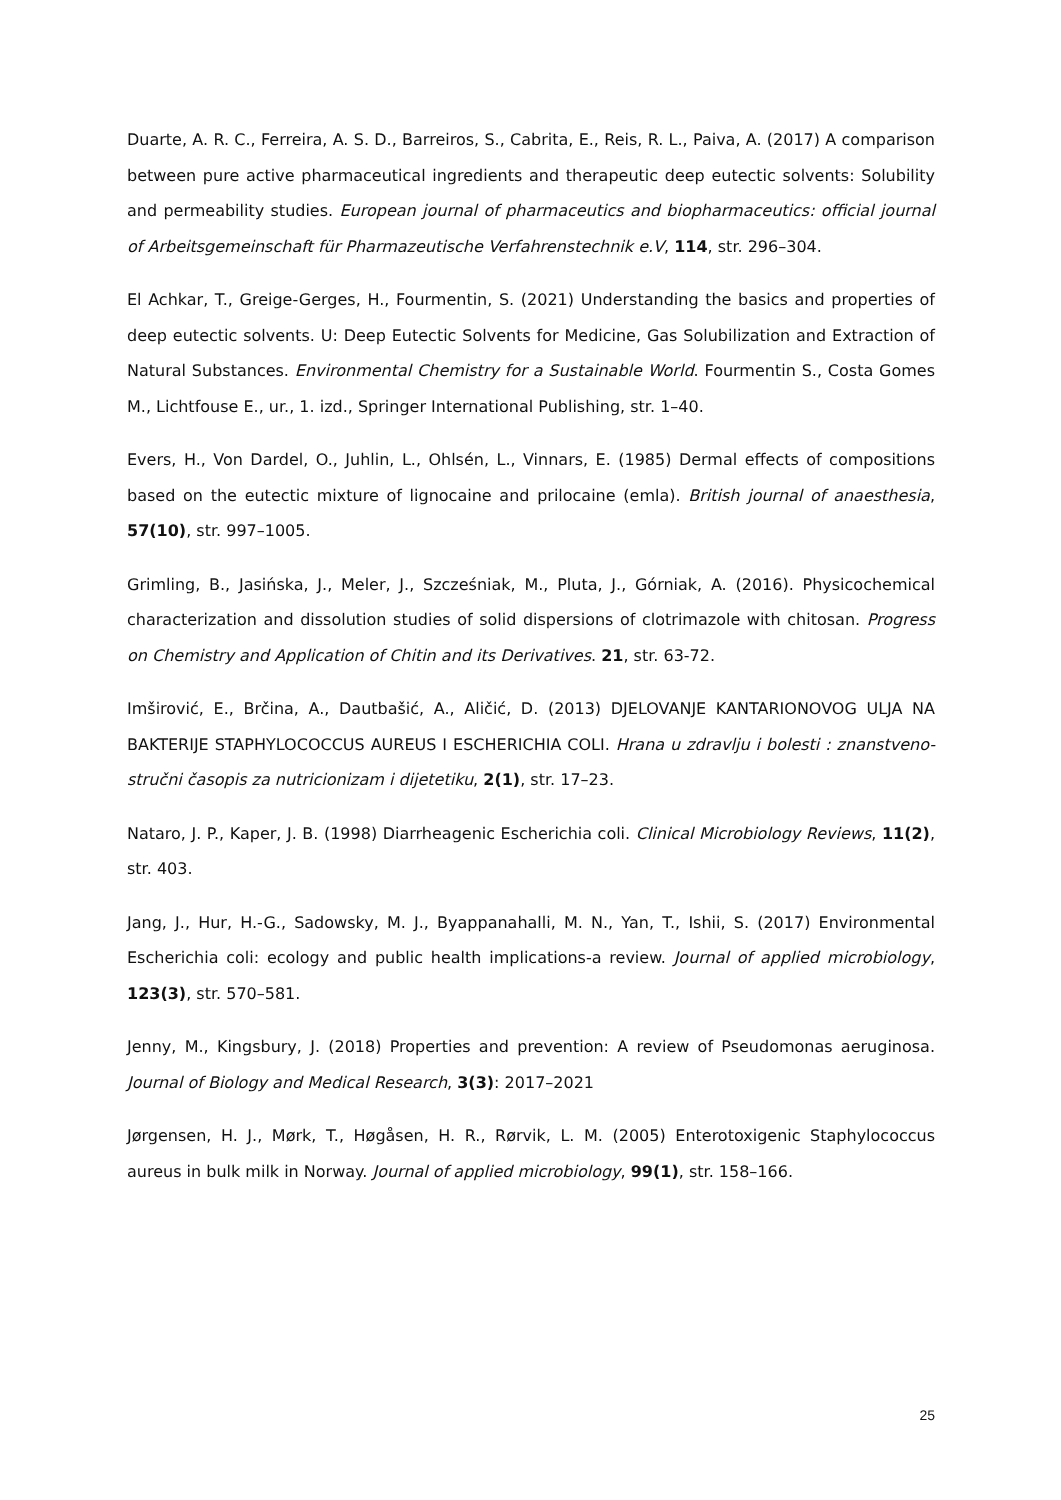Duarte, A. R. C., Ferreira, A. S. D., Barreiros, S., Cabrita, E., Reis, R. L., Paiva, A. (2017) A comparison between pure active pharmaceutical ingredients and therapeutic deep eutectic solvents: Solubility and permeability studies. European journal of pharmaceutics and biopharmaceutics: official journal of Arbeitsgemeinschaft für Pharmazeutische Verfahrenstechnik e.V, 114, str. 296–304.
El Achkar, T., Greige-Gerges, H., Fourmentin, S. (2021) Understanding the basics and properties of deep eutectic solvents. U: Deep Eutectic Solvents for Medicine, Gas Solubilization and Extraction of Natural Substances. Environmental Chemistry for a Sustainable World. Fourmentin S., Costa Gomes M., Lichtfouse E., ur., 1. izd., Springer International Publishing, str. 1–40.
Evers, H., Von Dardel, O., Juhlin, L., Ohlsén, L., Vinnars, E. (1985) Dermal effects of compositions based on the eutectic mixture of lignocaine and prilocaine (emla). British journal of anaesthesia, 57(10), str. 997–1005.
Grimling, B., Jasińska, J., Meler, J., Szcześniak, M., Pluta, J., Górniak, A. (2016). Physicochemical characterization and dissolution studies of solid dispersions of clotrimazole with chitosan. Progress on Chemistry and Application of Chitin and its Derivatives. 21, str. 63-72.
Imširović, E., Brčina, A., Dautbašić, A., Aličić, D. (2013) DJELOVANJE KANTARIONOVOG ULJA NA BAKTERIJE STAPHYLOCOCCUS AUREUS I ESCHERICHIA COLI. Hrana u zdravlju i bolesti : znanstveno-stručni časopis za nutricionizam i dijetetiku, 2(1), str. 17–23.
Nataro, J. P., Kaper, J. B. (1998) Diarrheagenic Escherichia coli. Clinical Microbiology Reviews, 11(2), str. 403.
Jang, J., Hur, H.-G., Sadowsky, M. J., Byappanahalli, M. N., Yan, T., Ishii, S. (2017) Environmental Escherichia coli: ecology and public health implications-a review. Journal of applied microbiology, 123(3), str. 570–581.
Jenny, M., Kingsbury, J. (2018) Properties and prevention: A review of Pseudomonas aeruginosa. Journal of Biology and Medical Research, 3(3): 2017–2021
Jørgensen, H. J., Mørk, T., Høgåsen, H. R., Rørvik, L. M. (2005) Enterotoxigenic Staphylococcus aureus in bulk milk in Norway. Journal of applied microbiology, 99(1), str. 158–166.
25